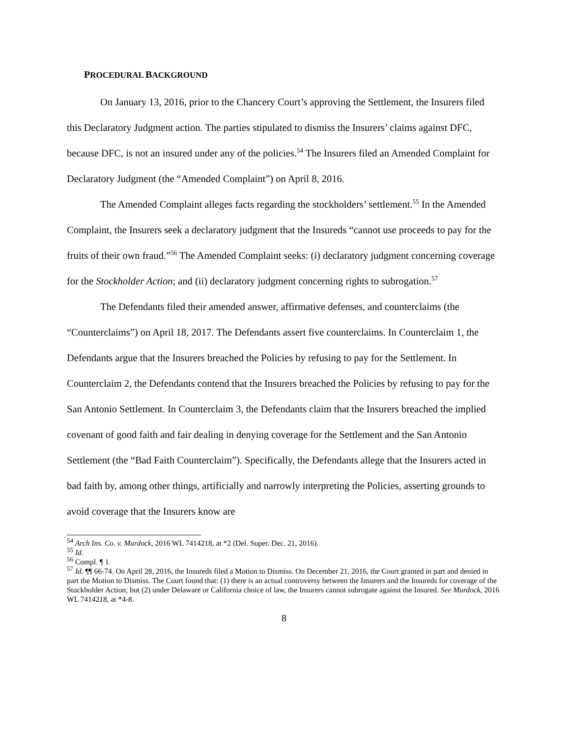PROCEDURAL BACKGROUND
On January 13, 2016, prior to the Chancery Court’s approving the Settlement, the Insurers filed this Declaratory Judgment action. The parties stipulated to dismiss the Insurers’ claims against DFC, because DFC, is not an insured under any of the policies.<sup>54</sup> The Insurers filed an Amended Complaint for Declaratory Judgment (the “Amended Complaint”) on April 8, 2016.
The Amended Complaint alleges facts regarding the stockholders’ settlement.<sup>55</sup> In the Amended Complaint, the Insurers seek a declaratory judgment that the Insureds “cannot use proceeds to pay for the fruits of their own fraud.”<sup>56</sup> The Amended Complaint seeks: (i) declaratory judgment concerning coverage for the Stockholder Action; and (ii) declaratory judgment concerning rights to subrogation.<sup>57</sup>
The Defendants filed their amended answer, affirmative defenses, and counterclaims (the “Counterclaims”) on April 18, 2017. The Defendants assert five counterclaims. In Counterclaim 1, the Defendants argue that the Insurers breached the Policies by refusing to pay for the Settlement. In Counterclaim 2, the Defendants contend that the Insurers breached the Policies by refusing to pay for the San Antonio Settlement. In Counterclaim 3, the Defendants claim that the Insurers breached the implied covenant of good faith and fair dealing in denying coverage for the Settlement and the San Antonio Settlement (the “Bad Faith Counterclaim”). Specifically, the Defendants allege that the Insurers acted in bad faith by, among other things, artificially and narrowly interpreting the Policies, asserting grounds to avoid coverage that the Insurers know are
<sup>54</sup> Arch Ins. Co. v. Murdock, 2016 WL 7414218, at *2 (Del. Super. Dec. 21, 2016).
<sup>55</sup> Id.
<sup>56</sup> Compl. ¶ 1.
<sup>57</sup> Id. ¶¶ 66-74. On April 28, 2016, the Insureds filed a Motion to Dismiss. On December 21, 2016, the Court granted in part and denied in part the Motion to Dismiss. The Court found that: (1) there is an actual controversy between the Insurers and the Insureds for coverage of the Stockholder Action; but (2) under Delaware or California choice of law, the Insurers cannot subrogate against the Insured. See Murdock, 2016 WL 7414218, at *4-8.
8